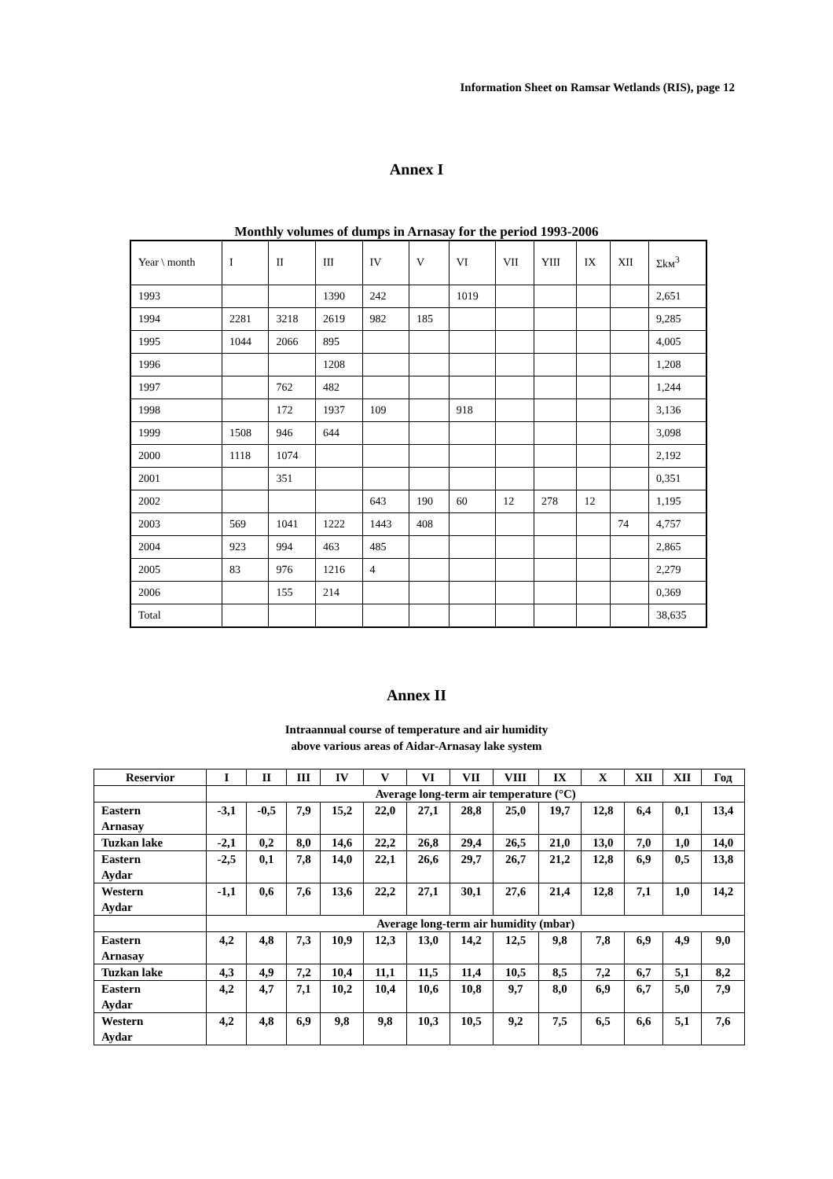Information Sheet on Ramsar Wetlands (RIS), page 12
Annex I
Monthly volumes of dumps in Arnasay for the period 1993-2006
| Year \ month | I | II | III | IV | V | VI | VII | YIII | IX | XII | Σkм<sup>3</sup> |
| 1993 | | | 1390 | 242 | | 1019 | | | | | 2,651 |
| 1994 | 2281 | 3218 | 2619 | 982 | 185 | | | | | | 9,285 |
| 1995 | 1044 | 2066 | 895 | | | | | | | | 4,005 |
| 1996 | | | 1208 | | | | | | | | 1,208 |
| 1997 | | 762 | 482 | | | | | | | | 1,244 |
| 1998 | | 172 | 1937 | 109 | | 918 | | | | | 3,136 |
| 1999 | 1508 | 946 | 644 | | | | | | | | 3,098 |
| 2000 | 1118 | 1074 | | | | | | | | | 2,192 |
| 2001 | | 351 | | | | | | | | | 0,351 |
| 2002 | | | | 643 | 190 | 60 | 12 | 278 | 12 | | 1,195 |
| 2003 | 569 | 1041 | 1222 | 1443 | 408 | | | | | 74 | 4,757 |
| 2004 | 923 | 994 | 463 | 485 | | | | | | | 2,865 |
| 2005 | 83 | 976 | 1216 | 4 | | | | | | | 2,279 |
| 2006 | | 155 | 214 | | | | | | | | 0,369 |
| Total | | | | | | | | | | | 38,635 |
Annex II
Intraannual course of temperature and air humidity
above various areas of Aidar-Arnasay lake system
| Reservior | I | II | III | IV | V | VI | VII | VIII | IX | X | XII | XII | Год |
| --- | --- | --- | --- | --- | --- | --- | --- | --- | --- | --- | --- | --- | --- |
| | Average long-term air temperature (°C) | | | | | | | | | | | | |
| Eastern Arnasay | -3,1 | -0,5 | 7,9 | 15,2 | 22,0 | 27,1 | 28,8 | 25,0 | 19,7 | 12,8 | 6,4 | 0,1 | 13,4 |
| Tuzkan lake | -2,1 | 0,2 | 8,0 | 14,6 | 22,2 | 26,8 | 29,4 | 26,5 | 21,0 | 13,0 | 7,0 | 1,0 | 14,0 |
| Eastern Aydar | -2,5 | 0,1 | 7,8 | 14,0 | 22,1 | 26,6 | 29,7 | 26,7 | 21,2 | 12,8 | 6,9 | 0,5 | 13,8 |
| Western Aydar | -1,1 | 0,6 | 7,6 | 13,6 | 22,2 | 27,1 | 30,1 | 27,6 | 21,4 | 12,8 | 7,1 | 1,0 | 14,2 |
| | Average long-term air humidity (mbar) | | | | | | | | | | | | |
| Eastern Arnasay | 4,2 | 4,8 | 7,3 | 10,9 | 12,3 | 13,0 | 14,2 | 12,5 | 9,8 | 7,8 | 6,9 | 4,9 | 9,0 |
| Tuzkan lake | 4,3 | 4,9 | 7,2 | 10,4 | 11,1 | 11,5 | 11,4 | 10,5 | 8,5 | 7,2 | 6,7 | 5,1 | 8,2 |
| Eastern Aydar | 4,2 | 4,7 | 7,1 | 10,2 | 10,4 | 10,6 | 10,8 | 9,7 | 8,0 | 6,9 | 6,7 | 5,0 | 7,9 |
| Western Aydar | 4,2 | 4,8 | 6,9 | 9,8 | 9,8 | 10,3 | 10,5 | 9,2 | 7,5 | 6,5 | 6,6 | 5,1 | 7,6 |